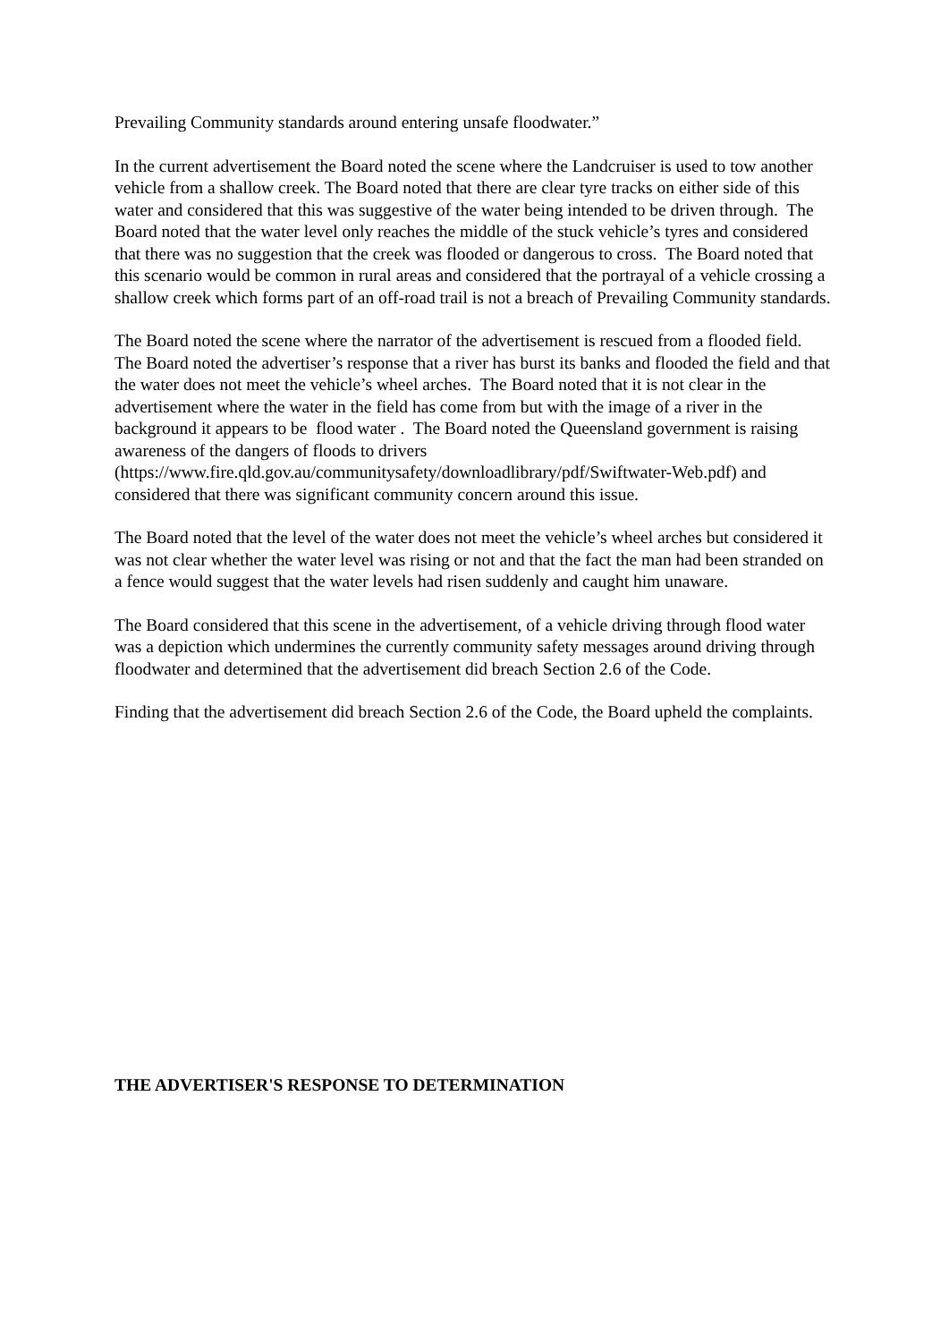Prevailing Community standards around entering unsafe floodwater.”
In the current advertisement the Board noted the scene where the Landcruiser is used to tow another vehicle from a shallow creek. The Board noted that there are clear tyre tracks on either side of this water and considered that this was suggestive of the water being intended to be driven through. The Board noted that the water level only reaches the middle of the stuck vehicle’s tyres and considered that there was no suggestion that the creek was flooded or dangerous to cross. The Board noted that this scenario would be common in rural areas and considered that the portrayal of a vehicle crossing a shallow creek which forms part of an off-road trail is not a breach of Prevailing Community standards.
The Board noted the scene where the narrator of the advertisement is rescued from a flooded field. The Board noted the advertiser’s response that a river has burst its banks and flooded the field and that the water does not meet the vehicle’s wheel arches. The Board noted that it is not clear in the advertisement where the water in the field has come from but with the image of a river in the background it appears to be flood water . The Board noted the Queensland government is raising awareness of the dangers of floods to drivers (https://www.fire.qld.gov.au/communitysafety/downloadlibrary/pdf/Swiftwater-Web.pdf) and considered that there was significant community concern around this issue.
The Board noted that the level of the water does not meet the vehicle’s wheel arches but considered it was not clear whether the water level was rising or not and that the fact the man had been stranded on a fence would suggest that the water levels had risen suddenly and caught him unaware.
The Board considered that this scene in the advertisement, of a vehicle driving through flood water was a depiction which undermines the currently community safety messages around driving through floodwater and determined that the advertisement did breach Section 2.6 of the Code.
Finding that the advertisement did breach Section 2.6 of the Code, the Board upheld the complaints.
THE ADVERTISER'S RESPONSE TO DETERMINATION